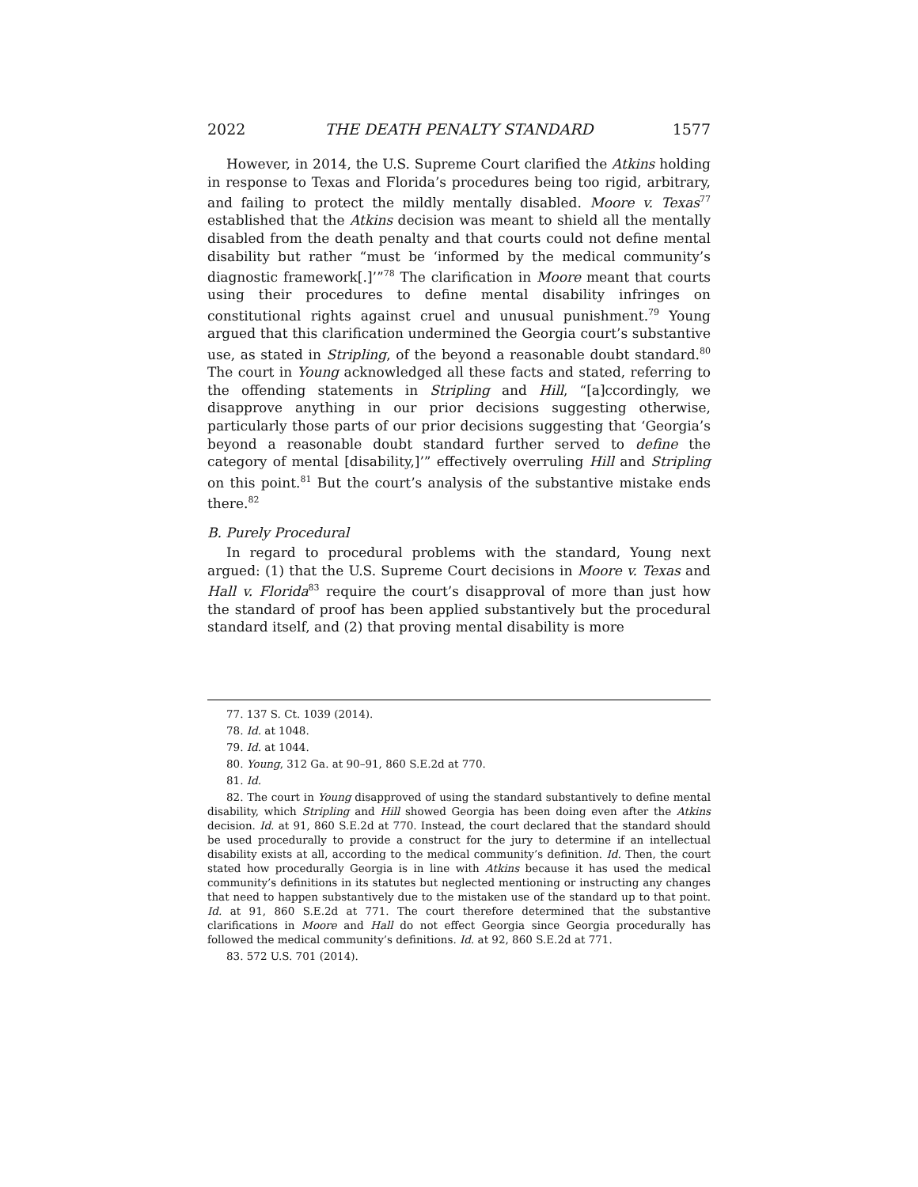2022 THE DEATH PENALTY STANDARD 1577
However, in 2014, the U.S. Supreme Court clarified the Atkins holding in response to Texas and Florida’s procedures being too rigid, arbitrary, and failing to protect the mildly mentally disabled. Moore v. Texas<sup>77</sup> established that the Atkins decision was meant to shield all the mentally disabled from the death penalty and that courts could not define mental disability but rather “must be ‘informed by the medical community’s diagnostic framework[.]’”<sup>78</sup> The clarification in Moore meant that courts using their procedures to define mental disability infringes on constitutional rights against cruel and unusual punishment.<sup>79</sup> Young argued that this clarification undermined the Georgia court’s substantive use, as stated in Stripling, of the beyond a reasonable doubt standard.<sup>80</sup> The court in Young acknowledged all these facts and stated, referring to the offending statements in Stripling and Hill, “[a]ccordingly, we disapprove anything in our prior decisions suggesting otherwise, particularly those parts of our prior decisions suggesting that ‘Georgia’s beyond a reasonable doubt standard further served to define the category of mental [disability,]’” effectively overruling Hill and Stripling on this point.<sup>81</sup> But the court’s analysis of the substantive mistake ends there.<sup>82</sup>
B. Purely Procedural
In regard to procedural problems with the standard, Young next argued: (1) that the U.S. Supreme Court decisions in Moore v. Texas and Hall v. Florida<sup>83</sup> require the court’s disapproval of more than just how the standard of proof has been applied substantively but the procedural standard itself, and (2) that proving mental disability is more
77. 137 S. Ct. 1039 (2014).
78. Id. at 1048.
79. Id. at 1044.
80. Young, 312 Ga. at 90–91, 860 S.E.2d at 770.
81. Id.
82. The court in Young disapproved of using the standard substantively to define mental disability, which Stripling and Hill showed Georgia has been doing even after the Atkins decision. Id. at 91, 860 S.E.2d at 770. Instead, the court declared that the standard should be used procedurally to provide a construct for the jury to determine if an intellectual disability exists at all, according to the medical community’s definition. Id. Then, the court stated how procedurally Georgia is in line with Atkins because it has used the medical community’s definitions in its statutes but neglected mentioning or instructing any changes that need to happen substantively due to the mistaken use of the standard up to that point. Id. at 91, 860 S.E.2d at 771. The court therefore determined that the substantive clarifications in Moore and Hall do not effect Georgia since Georgia procedurally has followed the medical community’s definitions. Id. at 92, 860 S.E.2d at 771.
83. 572 U.S. 701 (2014).